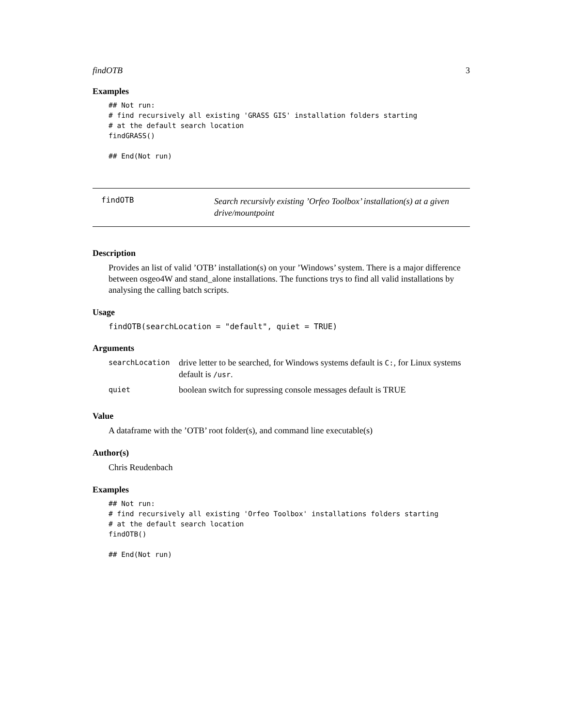findOTB 3
Examples
## Not run:
# find recursively all existing 'GRASS GIS' installation folders starting
# at the default search location
findGRASS()

## End(Not run)
findOTB
Search recursivly existing ’Orfeo Toolbox’ installation(s) at a given drive/mountpoint
Description
Provides an list of valid ’OTB’ installation(s) on your ’Windows’ system. There is a major difference between osgeo4W and stand_alone installations. The functions trys to find all valid installations by analysing the calling batch scripts.
Usage
findOTB(searchLocation = "default", quiet = TRUE)
Arguments
| searchLocation | drive letter to be searched, for Windows systems default is C: , for Linux systems default is /usr . |
| quiet | boolean switch for supressing console messages default is TRUE |
Value
A dataframe with the ’OTB’ root folder(s), and command line executable(s)
Author(s)
Chris Reudenbach
Examples
## Not run:
# find recursively all existing 'Orfeo Toolbox' installations folders starting
# at the default search location
findOTB()

## End(Not run)